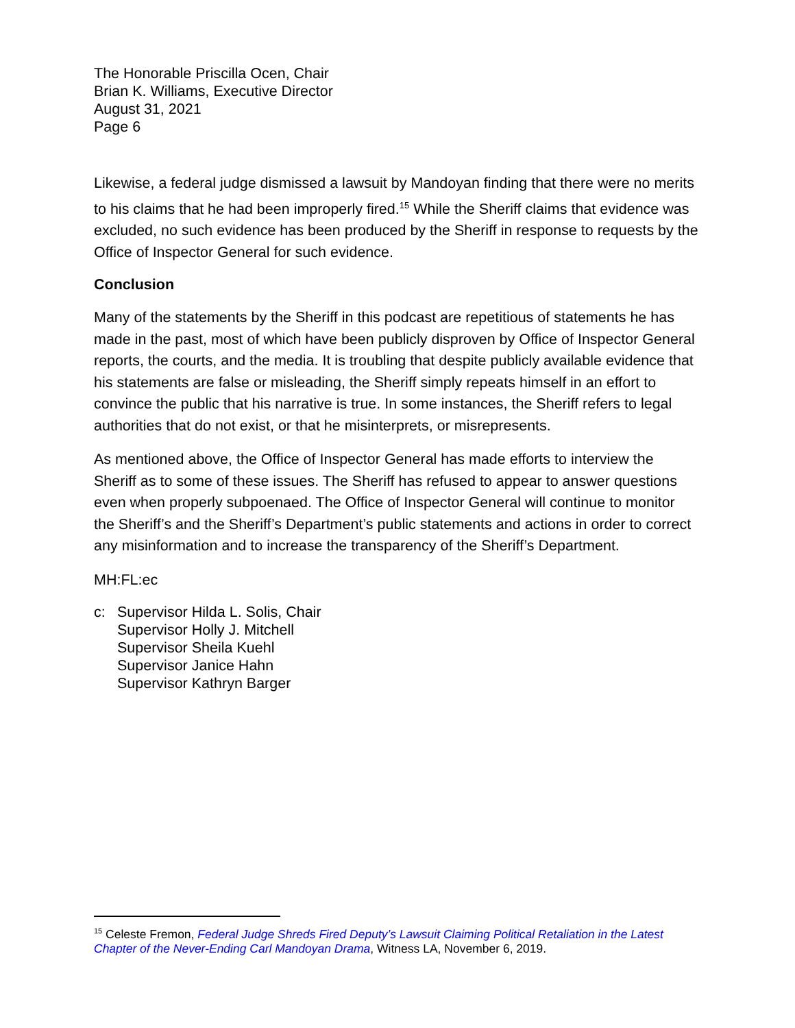The Honorable Priscilla Ocen, Chair
Brian K. Williams, Executive Director
August 31, 2021
Page 6
Likewise, a federal judge dismissed a lawsuit by Mandoyan finding that there were no merits to his claims that he had been improperly fired.<sup>15</sup> While the Sheriff claims that evidence was excluded, no such evidence has been produced by the Sheriff in response to requests by the Office of Inspector General for such evidence.
Conclusion
Many of the statements by the Sheriff in this podcast are repetitious of statements he has made in the past, most of which have been publicly disproven by Office of Inspector General reports, the courts, and the media. It is troubling that despite publicly available evidence that his statements are false or misleading, the Sheriff simply repeats himself in an effort to convince the public that his narrative is true. In some instances, the Sheriff refers to legal authorities that do not exist, or that he misinterprets, or misrepresents.
As mentioned above, the Office of Inspector General has made efforts to interview the Sheriff as to some of these issues. The Sheriff has refused to appear to answer questions even when properly subpoenaed. The Office of Inspector General will continue to monitor the Sheriff’s and the Sheriff’s Department’s public statements and actions in order to correct any misinformation and to increase the transparency of the Sheriff’s Department.
MH:FL:ec
c: Supervisor Hilda L. Solis, Chair
Supervisor Holly J. Mitchell
Supervisor Sheila Kuehl
Supervisor Janice Hahn
Supervisor Kathryn Barger
<sup>15</sup> Celeste Fremon, Federal Judge Shreds Fired Deputy’s Lawsuit Claiming Political Retaliation in the Latest Chapter of the Never-Ending Carl Mandoyan Drama, Witness LA, November 6, 2019.